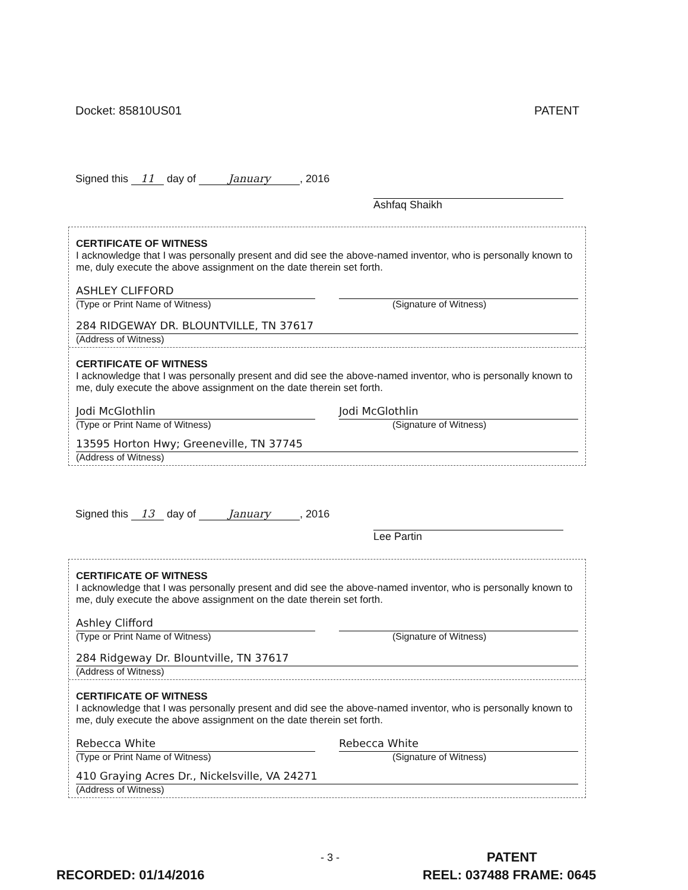Docket: 85810US01 PATENT
Signed this 11 day of January, 2016 Ashfaq Shaikh
CERTIFICATE OF WITNESS
I acknowledge that I was personally present and did see the above-named inventor, who is personally known to me, duly execute the above assignment on the date therein set forth.
ASHLEY CLIFFORD
(Type or Print Name of Witness)
(Signature of Witness)
284 RIDGEWAY DR. BLOUNTVILLE, TN 37617
(Address of Witness)
CERTIFICATE OF WITNESS
I acknowledge that I was personally present and did see the above-named inventor, who is personally known to me, duly execute the above assignment on the date therein set forth.
Jodi McGlothlin
(Type or Print Name of Witness)
Jodi McGlothlin
(Signature of Witness)
13595 Horton Hwy; Greeneville, TN 37745
(Address of Witness)
Signed this 13 day of January, 2016 Lee Partin
CERTIFICATE OF WITNESS
I acknowledge that I was personally present and did see the above-named inventor, who is personally known to me, duly execute the above assignment on the date therein set forth.
Ashley Clifford
(Type or Print Name of Witness)
(Signature of Witness)
284 Ridgeway Dr. Blountville, TN 37617
(Address of Witness)
CERTIFICATE OF WITNESS
I acknowledge that I was personally present and did see the above-named inventor, who is personally known to me, duly execute the above assignment on the date therein set forth.
Rebecca White
(Type or Print Name of Witness)
Rebecca White
(Signature of Witness)
410 Graying Acres Dr., Nickelsville, VA 24271
(Address of Witness)
- 3 - PATENT
RECORDED: 01/14/2016 REEL: 037488 FRAME: 0645